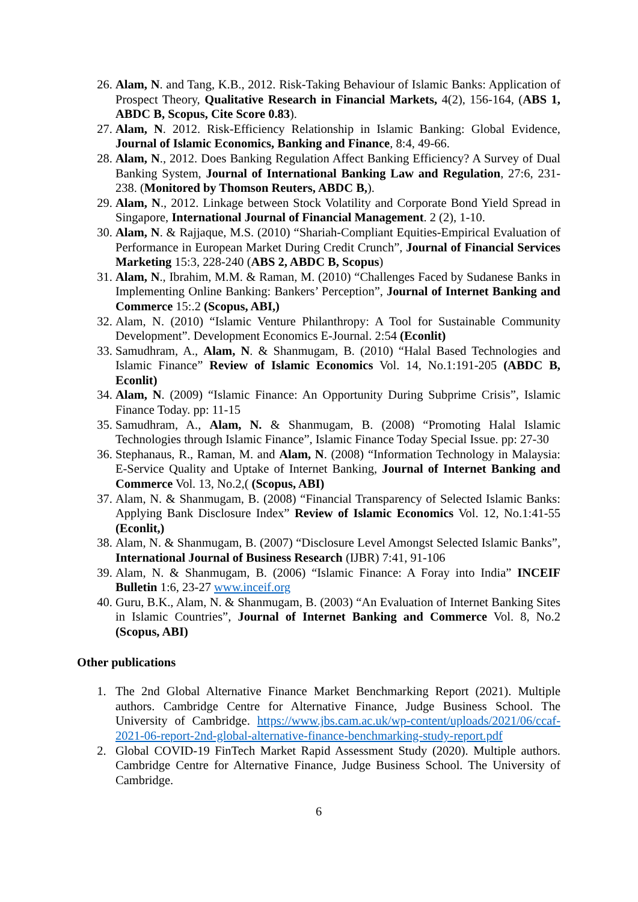26. Alam, N. and Tang, K.B., 2012. Risk-Taking Behaviour of Islamic Banks: Application of Prospect Theory, Qualitative Research in Financial Markets, 4(2), 156-164, (ABS 1, ABDC B, Scopus, Cite Score 0.83).
27. Alam, N. 2012. Risk-Efficiency Relationship in Islamic Banking: Global Evidence, Journal of Islamic Economics, Banking and Finance, 8:4, 49-66.
28. Alam, N., 2012. Does Banking Regulation Affect Banking Efficiency? A Survey of Dual Banking System, Journal of International Banking Law and Regulation, 27:6, 231-238. (Monitored by Thomson Reuters, ABDC B,).
29. Alam, N., 2012. Linkage between Stock Volatility and Corporate Bond Yield Spread in Singapore, International Journal of Financial Management. 2 (2), 1-10.
30. Alam, N. & Rajjaque, M.S. (2010) “Shariah-Compliant Equities-Empirical Evaluation of Performance in European Market During Credit Crunch”, Journal of Financial Services Marketing 15:3, 228-240 (ABS 2, ABDC B, Scopus)
31. Alam, N., Ibrahim, M.M. & Raman, M. (2010) “Challenges Faced by Sudanese Banks in Implementing Online Banking: Bankers’ Perception”, Journal of Internet Banking and Commerce 15:.2 (Scopus, ABI,)
32. Alam, N. (2010) “Islamic Venture Philanthropy: A Tool for Sustainable Community Development”. Development Economics E-Journal. 2:54 (Econlit)
33. Samudhram, A., Alam, N. & Shanmugam, B. (2010) “Halal Based Technologies and Islamic Finance” Review of Islamic Economics Vol. 14, No.1:191-205 (ABDC B, Econlit)
34. Alam, N. (2009) “Islamic Finance: An Opportunity During Subprime Crisis”, Islamic Finance Today. pp: 11-15
35. Samudhram, A., Alam, N. & Shanmugam, B. (2008) “Promoting Halal Islamic Technologies through Islamic Finance”, Islamic Finance Today Special Issue. pp: 27-30
36. Stephanaus, R., Raman, M. and Alam, N. (2008) “Information Technology in Malaysia: E-Service Quality and Uptake of Internet Banking, Journal of Internet Banking and Commerce Vol. 13, No.2,( (Scopus, ABI)
37. Alam, N. & Shanmugam, B. (2008) “Financial Transparency of Selected Islamic Banks: Applying Bank Disclosure Index” Review of Islamic Economics Vol. 12, No.1:41-55 (Econlit,)
38. Alam, N. & Shanmugam, B. (2007) “Disclosure Level Amongst Selected Islamic Banks”, International Journal of Business Research (IJBR) 7:41, 91-106
39. Alam, N. & Shanmugam, B. (2006) “Islamic Finance: A Foray into India” INCEIF Bulletin 1:6, 23-27 www.inceif.org
40. Guru, B.K., Alam, N. & Shanmugam, B. (2003) “An Evaluation of Internet Banking Sites in Islamic Countries”, Journal of Internet Banking and Commerce Vol. 8, No.2 (Scopus, ABI)
Other publications
1. The 2nd Global Alternative Finance Market Benchmarking Report (2021). Multiple authors. Cambridge Centre for Alternative Finance, Judge Business School. The University of Cambridge. https://www.jbs.cam.ac.uk/wp-content/uploads/2021/06/ccaf-2021-06-report-2nd-global-alternative-finance-benchmarking-study-report.pdf
2. Global COVID-19 FinTech Market Rapid Assessment Study (2020). Multiple authors. Cambridge Centre for Alternative Finance, Judge Business School. The University of Cambridge.
6